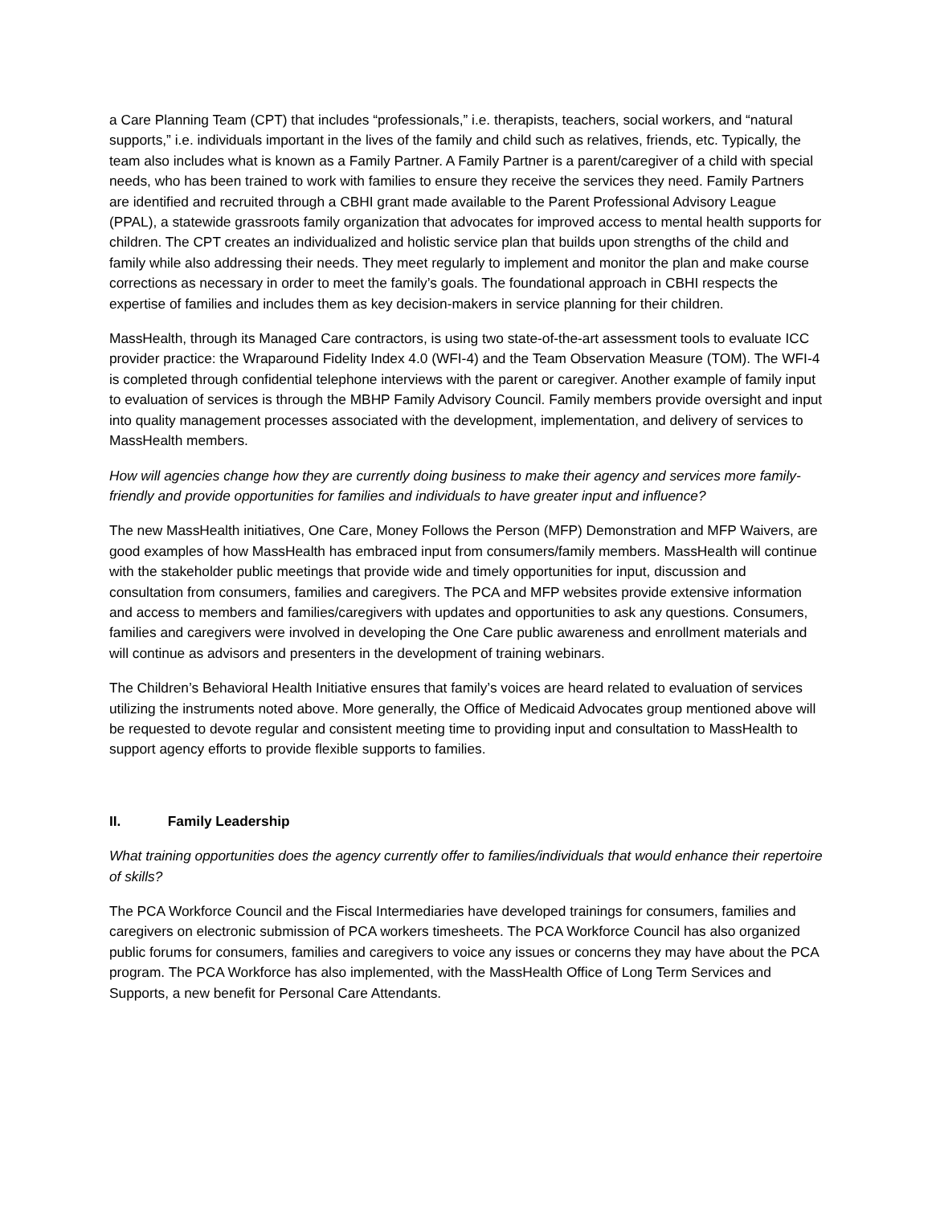a Care Planning Team (CPT) that includes “professionals,” i.e. therapists, teachers, social workers, and “natural supports,” i.e. individuals important in the lives of the family and child such as relatives, friends, etc. Typically, the team also includes what is known as a Family Partner. A Family Partner is a parent/caregiver of a child with special needs, who has been trained to work with families to ensure they receive the services they need. Family Partners are identified and recruited through a CBHI grant made available to the Parent Professional Advisory League (PPAL), a statewide grassroots family organization that advocates for improved access to mental health supports for children. The CPT creates an individualized and holistic service plan that builds upon strengths of the child and family while also addressing their needs. They meet regularly to implement and monitor the plan and make course corrections as necessary in order to meet the family’s goals. The foundational approach in CBHI respects the expertise of families and includes them as key decision-makers in service planning for their children.
MassHealth, through its Managed Care contractors, is using two state-of-the-art assessment tools to evaluate ICC provider practice: the Wraparound Fidelity Index 4.0 (WFI-4) and the Team Observation Measure (TOM). The WFI-4 is completed through confidential telephone interviews with the parent or caregiver. Another example of family input to evaluation of services is through the MBHP Family Advisory Council. Family members provide oversight and input into quality management processes associated with the development, implementation, and delivery of services to MassHealth members.
How will agencies change how they are currently doing business to make their agency and services more family-friendly and provide opportunities for families and individuals to have greater input and influence?
The new MassHealth initiatives, One Care, Money Follows the Person (MFP) Demonstration and MFP Waivers, are good examples of how MassHealth has embraced input from consumers/family members. MassHealth will continue with the stakeholder public meetings that provide wide and timely opportunities for input, discussion and consultation from consumers, families and caregivers. The PCA and MFP websites provide extensive information and access to members and families/caregivers with updates and opportunities to ask any questions. Consumers, families and caregivers were involved in developing the One Care public awareness and enrollment materials and will continue as advisors and presenters in the development of training webinars.
The Children’s Behavioral Health Initiative ensures that family’s voices are heard related to evaluation of services utilizing the instruments noted above. More generally, the Office of Medicaid Advocates group mentioned above will be requested to devote regular and consistent meeting time to providing input and consultation to MassHealth to support agency efforts to provide flexible supports to families.
II. Family Leadership
What training opportunities does the agency currently offer to families/individuals that would enhance their repertoire of skills?
The PCA Workforce Council and the Fiscal Intermediaries have developed trainings for consumers, families and caregivers on electronic submission of PCA workers timesheets. The PCA Workforce Council has also organized public forums for consumers, families and caregivers to voice any issues or concerns they may have about the PCA program. The PCA Workforce has also implemented, with the MassHealth Office of Long Term Services and Supports, a new benefit for Personal Care Attendants.